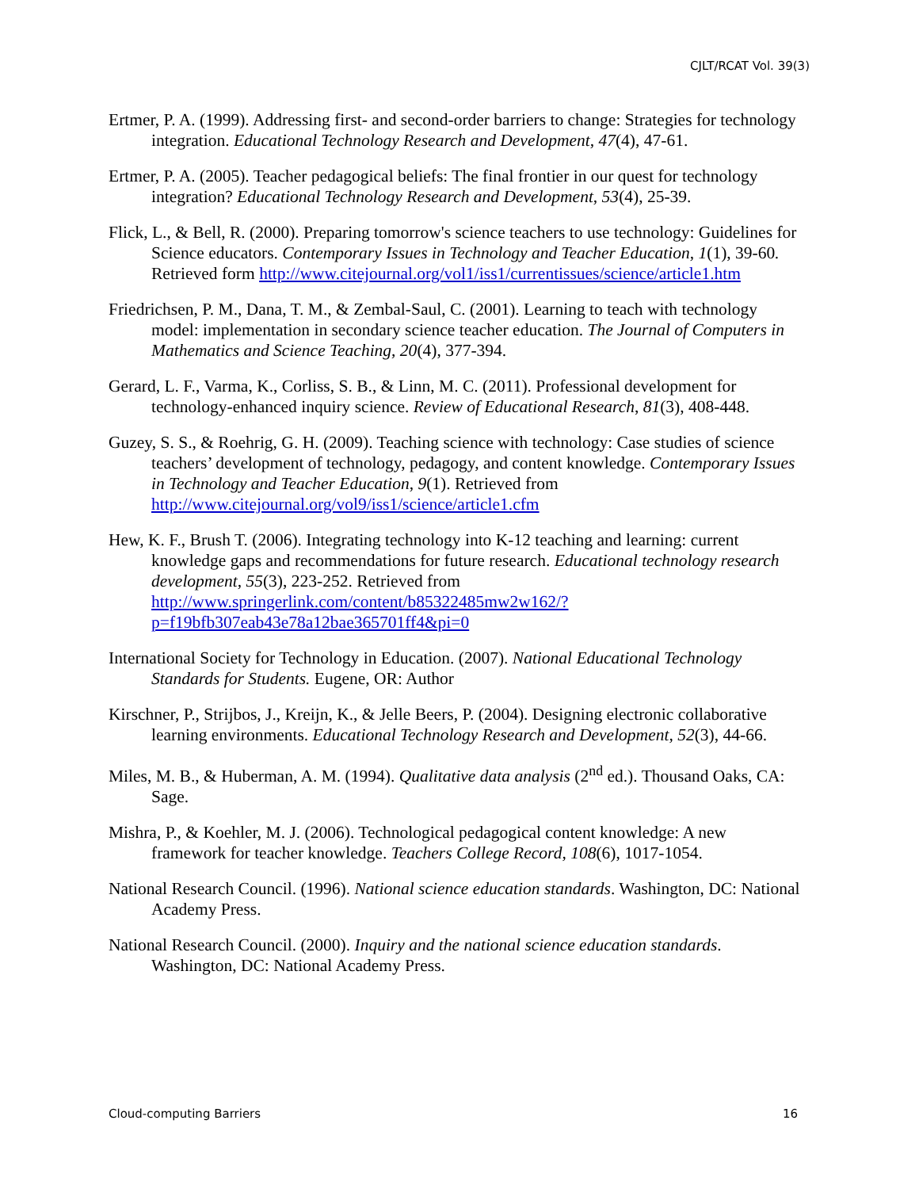CJLT/RCAT Vol. 39(3)
Ertmer, P. A. (1999). Addressing first- and second-order barriers to change: Strategies for technology integration. Educational Technology Research and Development, 47(4), 47-61.
Ertmer, P. A. (2005). Teacher pedagogical beliefs: The final frontier in our quest for technology integration? Educational Technology Research and Development, 53(4), 25-39.
Flick, L., & Bell, R. (2000). Preparing tomorrow's science teachers to use technology: Guidelines for Science educators. Contemporary Issues in Technology and Teacher Education, 1(1), 39-60. Retrieved form http://www.citejournal.org/vol1/iss1/currentissues/science/article1.htm
Friedrichsen, P. M., Dana, T. M., & Zembal-Saul, C. (2001). Learning to teach with technology model: implementation in secondary science teacher education. The Journal of Computers in Mathematics and Science Teaching, 20(4), 377-394.
Gerard, L. F., Varma, K., Corliss, S. B., & Linn, M. C. (2011). Professional development for technology-enhanced inquiry science. Review of Educational Research, 81(3), 408-448.
Guzey, S. S., & Roehrig, G. H. (2009). Teaching science with technology: Case studies of science teachers’ development of technology, pedagogy, and content knowledge. Contemporary Issues in Technology and Teacher Education, 9(1). Retrieved from http://www.citejournal.org/vol9/iss1/science/article1.cfm
Hew, K. F., Brush T. (2006). Integrating technology into K-12 teaching and learning: current knowledge gaps and recommendations for future research. Educational technology research development, 55(3), 223-252. Retrieved from http://www.springerlink.com/content/b85322485mw2w162/?p=f19bfb307eab43e78a12bae365701ff4&pi=0
International Society for Technology in Education. (2007). National Educational Technology Standards for Students. Eugene, OR: Author
Kirschner, P., Strijbos, J., Kreijn, K., & Jelle Beers, P. (2004). Designing electronic collaborative learning environments. Educational Technology Research and Development, 52(3), 44-66.
Miles, M. B., & Huberman, A. M. (1994). Qualitative data analysis (2<sup>nd</sup> ed.). Thousand Oaks, CA: Sage.
Mishra, P., & Koehler, M. J. (2006). Technological pedagogical content knowledge: A new framework for teacher knowledge. Teachers College Record, 108(6), 1017-1054.
National Research Council. (1996). National science education standards. Washington, DC: National Academy Press.
National Research Council. (2000). Inquiry and the national science education standards. Washington, DC: National Academy Press.
Cloud-computing Barriers 16